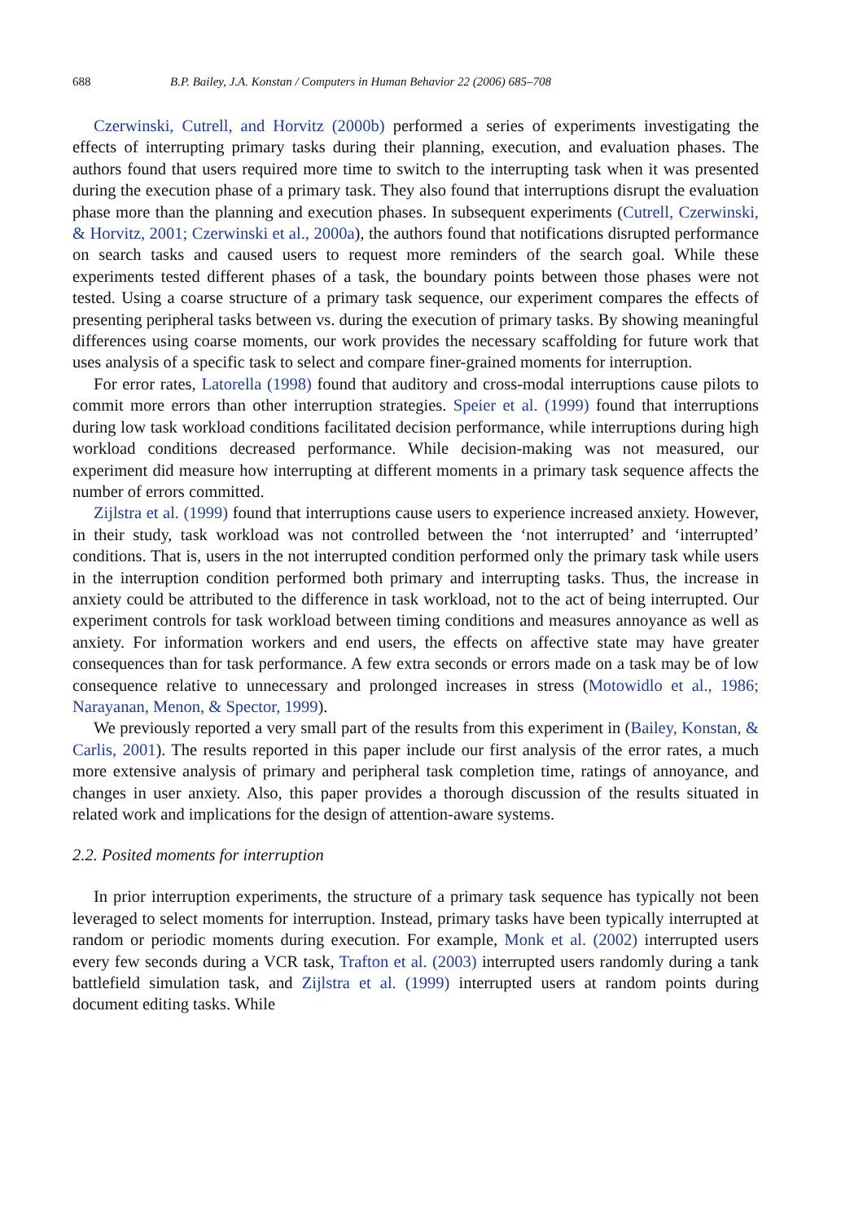688 B.P. Bailey, J.A. Konstan / Computers in Human Behavior 22 (2006) 685–708
Czerwinski, Cutrell, and Horvitz (2000b) performed a series of experiments investigating the effects of interrupting primary tasks during their planning, execution, and evaluation phases. The authors found that users required more time to switch to the interrupting task when it was presented during the execution phase of a primary task. They also found that interruptions disrupt the evaluation phase more than the planning and execution phases. In subsequent experiments (Cutrell, Czerwinski, & Horvitz, 2001; Czerwinski et al., 2000a), the authors found that notifications disrupted performance on search tasks and caused users to request more reminders of the search goal. While these experiments tested different phases of a task, the boundary points between those phases were not tested. Using a coarse structure of a primary task sequence, our experiment compares the effects of presenting peripheral tasks between vs. during the execution of primary tasks. By showing meaningful differences using coarse moments, our work provides the necessary scaffolding for future work that uses analysis of a specific task to select and compare finer-grained moments for interruption.
For error rates, Latorella (1998) found that auditory and cross-modal interruptions cause pilots to commit more errors than other interruption strategies. Speier et al. (1999) found that interruptions during low task workload conditions facilitated decision performance, while interruptions during high workload conditions decreased performance. While decision-making was not measured, our experiment did measure how interrupting at different moments in a primary task sequence affects the number of errors committed.
Zijlstra et al. (1999) found that interruptions cause users to experience increased anxiety. However, in their study, task workload was not controlled between the ‘not interrupted’ and ‘interrupted’ conditions. That is, users in the not interrupted condition performed only the primary task while users in the interruption condition performed both primary and interrupting tasks. Thus, the increase in anxiety could be attributed to the difference in task workload, not to the act of being interrupted. Our experiment controls for task workload between timing conditions and measures annoyance as well as anxiety. For information workers and end users, the effects on affective state may have greater consequences than for task performance. A few extra seconds or errors made on a task may be of low consequence relative to unnecessary and prolonged increases in stress (Motowidlo et al., 1986; Narayanan, Menon, & Spector, 1999).
We previously reported a very small part of the results from this experiment in (Bailey, Konstan, & Carlis, 2001). The results reported in this paper include our first analysis of the error rates, a much more extensive analysis of primary and peripheral task completion time, ratings of annoyance, and changes in user anxiety. Also, this paper provides a thorough discussion of the results situated in related work and implications for the design of attention-aware systems.
2.2. Posited moments for interruption
In prior interruption experiments, the structure of a primary task sequence has typically not been leveraged to select moments for interruption. Instead, primary tasks have been typically interrupted at random or periodic moments during execution. For example, Monk et al. (2002) interrupted users every few seconds during a VCR task, Trafton et al. (2003) interrupted users randomly during a tank battlefield simulation task, and Zijlstra et al. (1999) interrupted users at random points during document editing tasks. While